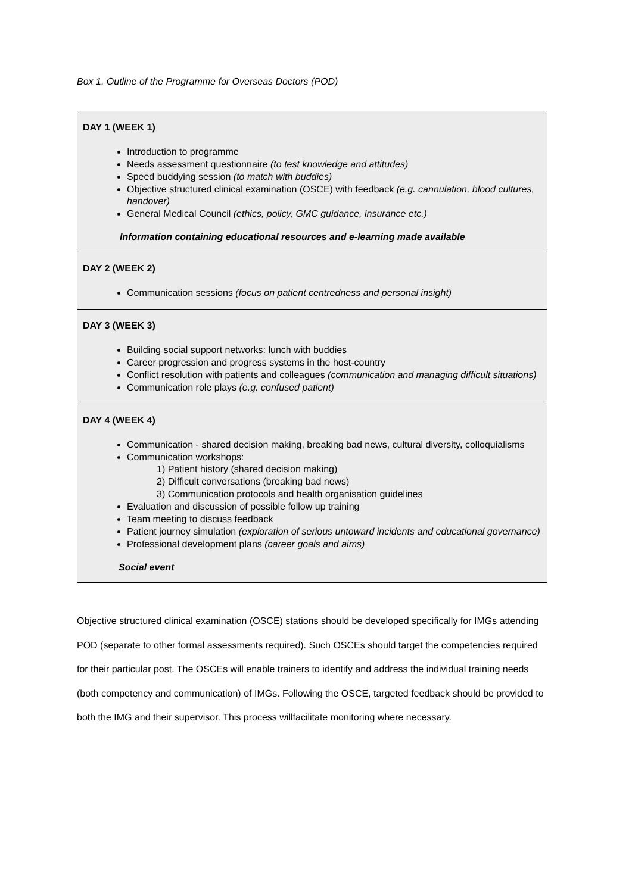Box 1. Outline of the Programme for Overseas Doctors (POD)
| DAY 1 (WEEK 1) Introduction to programme Needs assessment questionnaire (to test knowledge and attitudes) Speed buddying session (to match with buddies) Objective structured clinical examination (OSCE) with feedback (e.g. cannulation, blood cultures, handover) General Medical Council (ethics, policy, GMC guidance, insurance etc.) Information containing educational resources and e-learning made available |
| DAY 2 (WEEK 2) Communication sessions (focus on patient centredness and personal insight) |
| DAY 3 (WEEK 3) Building social support networks: lunch with buddies Career progression and progress systems in the host-country Conflict resolution with patients and colleagues (communication and managing difficult situations) Communication role plays (e.g. confused patient) |
| DAY 4 (WEEK 4) Communication - shared decision making, breaking bad news, cultural diversity, colloquialisms Communication workshops: 1) Patient history (shared decision making) 2) Difficult conversations (breaking bad news) 3) Communication protocols and health organisation guidelines Evaluation and discussion of possible follow up training Team meeting to discuss feedback Patient journey simulation (exploration of serious untoward incidents and educational governance) Professional development plans (career goals and aims) Social event |
Objective structured clinical examination (OSCE) stations should be developed specifically for IMGs attending POD (separate to other formal assessments required). Such OSCEs should target the competencies required for their particular post. The OSCEs will enable trainers to identify and address the individual training needs (both competency and communication) of IMGs. Following the OSCE, targeted feedback should be provided to both the IMG and their supervisor. This process willfacilitate monitoring where necessary.